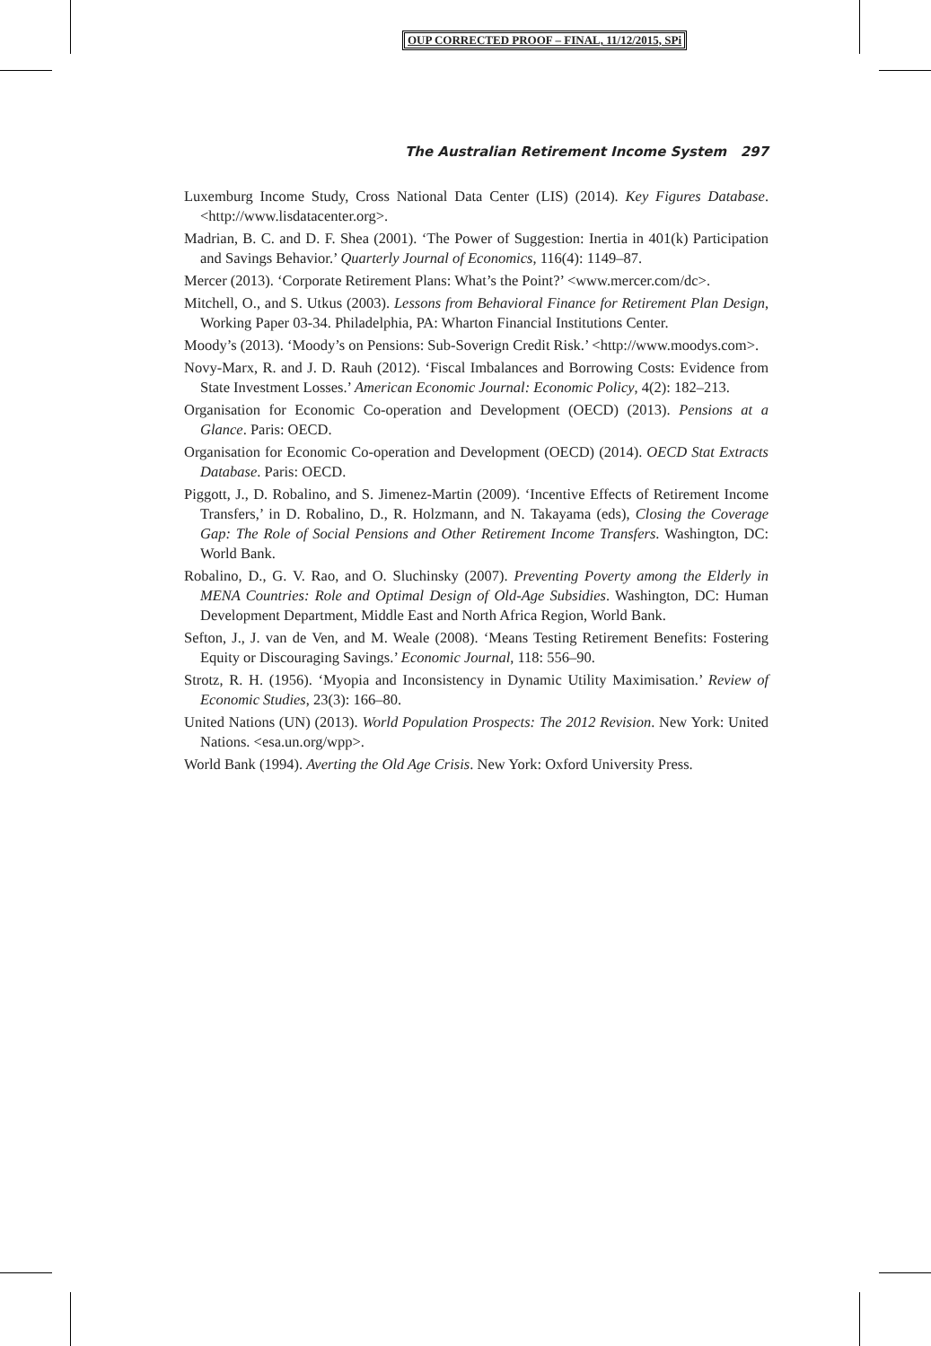OUP CORRECTED PROOF – FINAL, 11/12/2015, SPi
The Australian Retirement Income System 297
Luxemburg Income Study, Cross National Data Center (LIS) (2014). Key Figures Database. <http://www.lisdatacenter.org>.
Madrian, B. C. and D. F. Shea (2001). ‘The Power of Suggestion: Inertia in 401(k) Participation and Savings Behavior.’ Quarterly Journal of Economics, 116(4): 1149–87.
Mercer (2013). ‘Corporate Retirement Plans: What’s the Point?’ <www.mercer.com/dc>.
Mitchell, O., and S. Utkus (2003). Lessons from Behavioral Finance for Retirement Plan Design, Working Paper 03-34. Philadelphia, PA: Wharton Financial Institutions Center.
Moody’s (2013). ‘Moody’s on Pensions: Sub-Soverign Credit Risk.’ <http://www.moodys.com>.
Novy-Marx, R. and J. D. Rauh (2012). ‘Fiscal Imbalances and Borrowing Costs: Evidence from State Investment Losses.’ American Economic Journal: Economic Policy, 4(2): 182–213.
Organisation for Economic Co-operation and Development (OECD) (2013). Pensions at a Glance. Paris: OECD.
Organisation for Economic Co-operation and Development (OECD) (2014). OECD Stat Extracts Database. Paris: OECD.
Piggott, J., D. Robalino, and S. Jimenez-Martin (2009). ‘Incentive Effects of Retirement Income Transfers,’ in D. Robalino, D., R. Holzmann, and N. Takayama (eds), Closing the Coverage Gap: The Role of Social Pensions and Other Retirement Income Transfers. Washington, DC: World Bank.
Robalino, D., G. V. Rao, and O. Sluchinsky (2007). Preventing Poverty among the Elderly in MENA Countries: Role and Optimal Design of Old-Age Subsidies. Washington, DC: Human Development Department, Middle East and North Africa Region, World Bank.
Sefton, J., J. van de Ven, and M. Weale (2008). ‘Means Testing Retirement Benefits: Fostering Equity or Discouraging Savings.’ Economic Journal, 118: 556–90.
Strotz, R. H. (1956). ‘Myopia and Inconsistency in Dynamic Utility Maximisation.’ Review of Economic Studies, 23(3): 166–80.
United Nations (UN) (2013). World Population Prospects: The 2012 Revision. New York: United Nations. <esa.un.org/wpp>.
World Bank (1994). Averting the Old Age Crisis. New York: Oxford University Press.